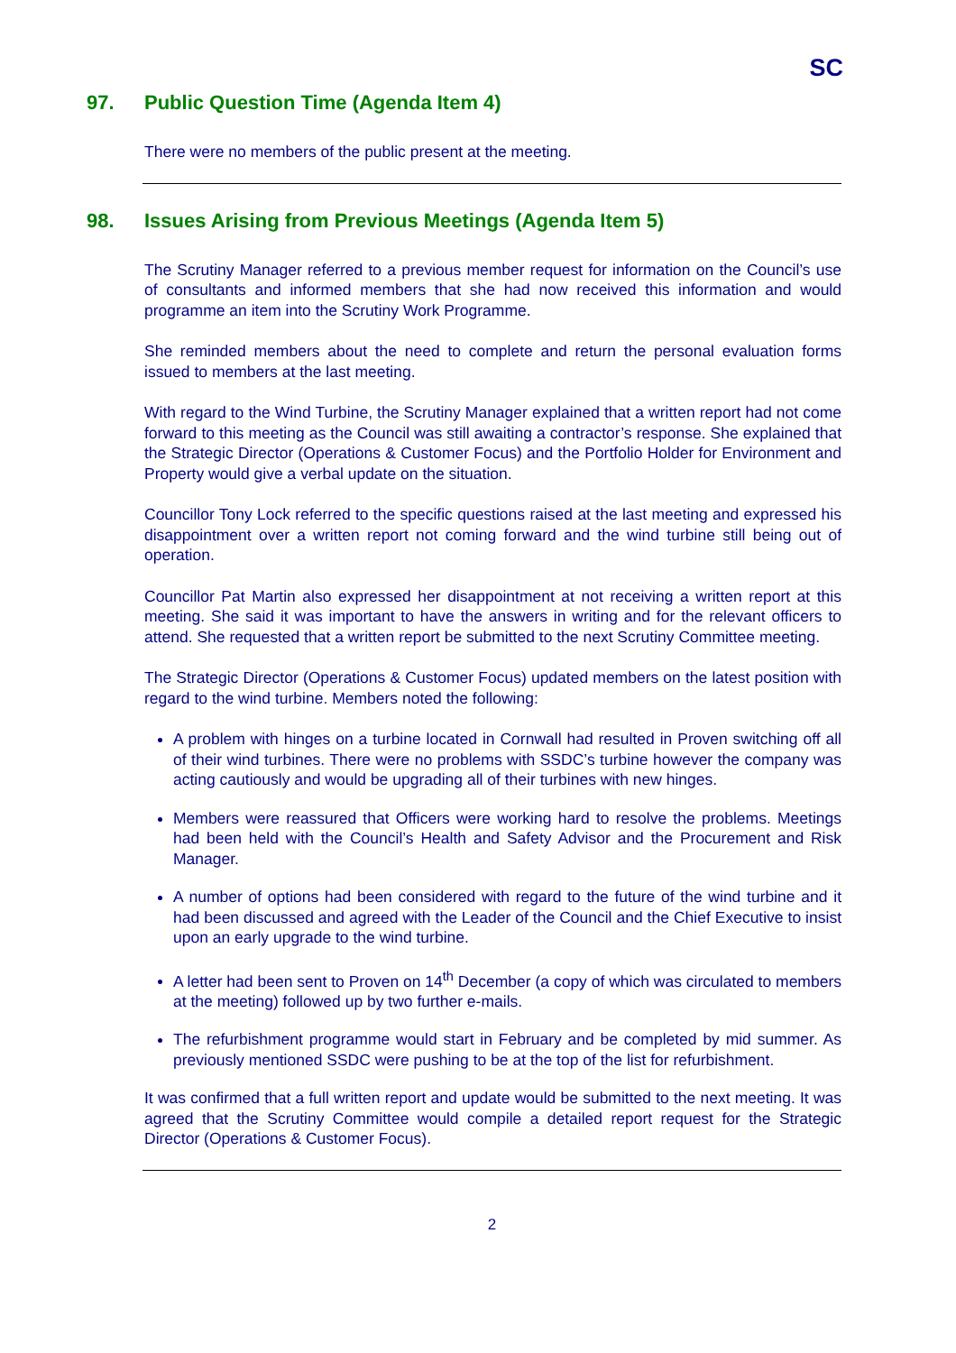SC
97. Public Question Time (Agenda Item 4)
There were no members of the public present at the meeting.
98. Issues Arising from Previous Meetings (Agenda Item 5)
The Scrutiny Manager referred to a previous member request for information on the Council’s use of consultants and informed members that she had now received this information and would programme an item into the Scrutiny Work Programme.
She reminded members about the need to complete and return the personal evaluation forms issued to members at the last meeting.
With regard to the Wind Turbine, the Scrutiny Manager explained that a written report had not come forward to this meeting as the Council was still awaiting a contractor’s response. She explained that the Strategic Director (Operations & Customer Focus) and the Portfolio Holder for Environment and Property would give a verbal update on the situation.
Councillor Tony Lock referred to the specific questions raised at the last meeting and expressed his disappointment over a written report not coming forward and the wind turbine still being out of operation.
Councillor Pat Martin also expressed her disappointment at not receiving a written report at this meeting. She said it was important to have the answers in writing and for the relevant officers to attend. She requested that a written report be submitted to the next Scrutiny Committee meeting.
The Strategic Director (Operations & Customer Focus) updated members on the latest position with regard to the wind turbine. Members noted the following:
A problem with hinges on a turbine located in Cornwall had resulted in Proven switching off all of their wind turbines. There were no problems with SSDC’s turbine however the company was acting cautiously and would be upgrading all of their turbines with new hinges.
Members were reassured that Officers were working hard to resolve the problems. Meetings had been held with the Council’s Health and Safety Advisor and the Procurement and Risk Manager.
A number of options had been considered with regard to the future of the wind turbine and it had been discussed and agreed with the Leader of the Council and the Chief Executive to insist upon an early upgrade to the wind turbine.
A letter had been sent to Proven on 14<sup>th</sup> December (a copy of which was circulated to members at the meeting) followed up by two further e-mails.
The refurbishment programme would start in February and be completed by mid summer. As previously mentioned SSDC were pushing to be at the top of the list for refurbishment.
It was confirmed that a full written report and update would be submitted to the next meeting. It was agreed that the Scrutiny Committee would compile a detailed report request for the Strategic Director (Operations & Customer Focus).
2